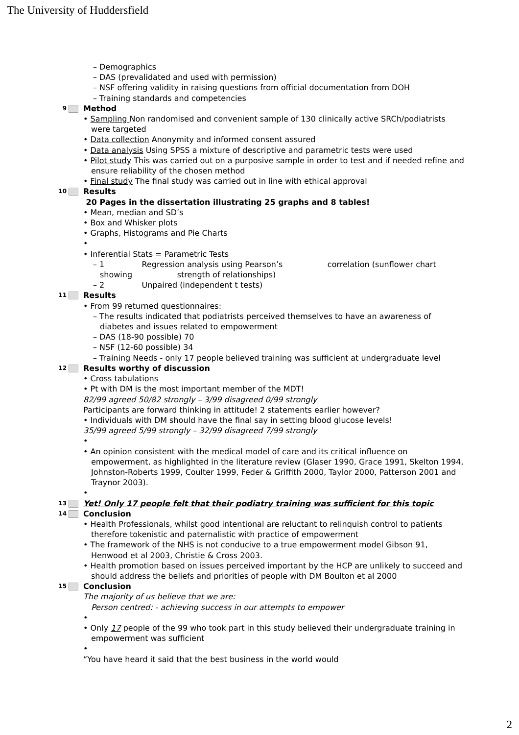The University of Huddersfield
– Demographics
– DAS (prevalidated and used with permission)
– NSF offering validity in raising questions from official documentation from DOH
– Training standards and competencies
9 Method
• Sampling Non randomised and convenient sample of 130 clinically active SRCh/podiatrists were targeted
• Data collection Anonymity and informed consent assured
• Data analysis Using SPSS a mixture of descriptive and parametric tests were used
• Pilot study This was carried out on a purposive sample in order to test and if needed refine and ensure reliability of the chosen method
• Final study The final study was carried out in line with ethical approval
10 Results
20 Pages in the dissertation illustrating 25 graphs and 8 tables!
• Mean, median and SD’s
• Box and Whisker plots
• Graphs, Histograms and Pie Charts
•
• Inferential Stats = Parametric Tests
– 1 Regression analysis using Pearson’s correlation (sunflower chart showing strength of relationships)
– 2 Unpaired (independent t tests)
11 Results
• From 99 returned questionnaires:
– The results indicated that podiatrists perceived themselves to have an awareness of diabetes and issues related to empowerment
– DAS (18-90 possible) 70
– NSF (12-60 possible) 34
– Training Needs - only 17 people believed training was sufficient at undergraduate level
12 Results worthy of discussion
• Cross tabulations
• Pt with DM is the most important member of the MDT!
82/99 agreed 50/82 strongly – 3/99 disagreed 0/99 strongly
Participants are forward thinking in attitude! 2 statements earlier however?
• Individuals with DM should have the final say in setting blood glucose levels!
35/99 agreed 5/99 strongly – 32/99 disagreed 7/99 strongly
•
• An opinion consistent with the medical model of care and its critical influence on empowerment, as highlighted in the literature review (Glaser 1990, Grace 1991, Skelton 1994, Johnston-Roberts 1999, Coulter 1999, Feder & Griffith 2000, Taylor 2000, Patterson 2001 and Traynor 2003).
•
13 Yet! Only 17 people felt that their podiatry training was sufficient for this topic
14 Conclusion
• Health Professionals, whilst good intentional are reluctant to relinquish control to patients therefore tokenistic and paternalistic with practice of empowerment
• The framework of the NHS is not conducive to a true empowerment model Gibson 91, Henwood et al 2003, Christie & Cross 2003.
• Health promotion based on issues perceived important by the HCP are unlikely to succeed and should address the beliefs and priorities of people with DM Boulton et al 2000
15 Conclusion
The majority of us believe that we are:
Person centred: - achieving success in our attempts to empower
•
• Only 17 people of the 99 who took part in this study believed their undergraduate training in empowerment was sufficient
•
“You have heard it said that the best business in the world would
2